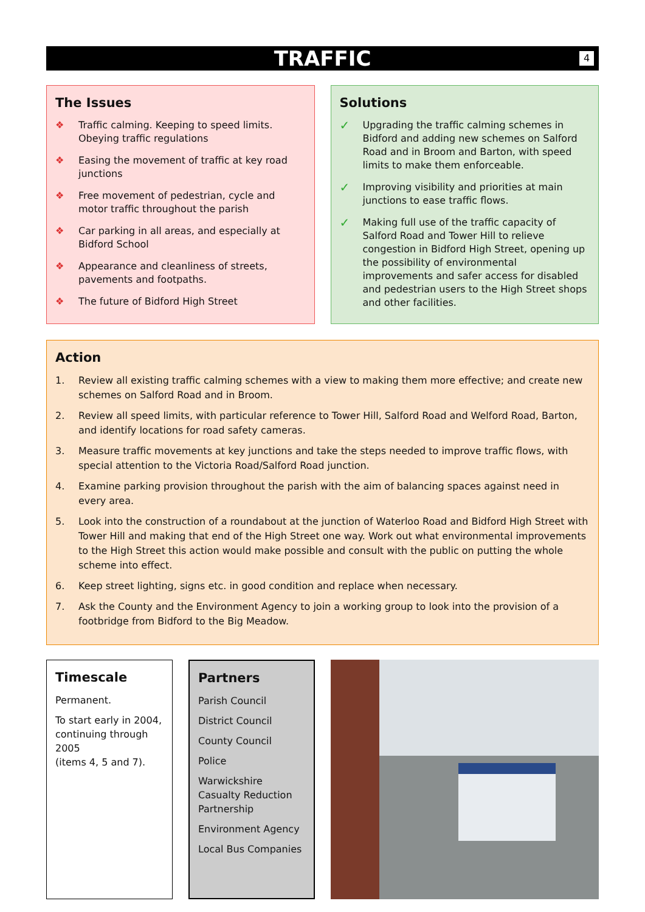TRAFFIC
4
The Issues
❖ Traffic calming. Keeping to speed limits. Obeying traffic regulations
❖ Easing the movement of traffic at key road junctions
❖ Free movement of pedestrian, cycle and motor traffic throughout the parish
❖ Car parking in all areas, and especially at Bidford School
❖ Appearance and cleanliness of streets, pavements and footpaths.
❖ The future of Bidford High Street
Solutions
✓ Upgrading the traffic calming schemes in Bidford and adding new schemes on Salford Road and in Broom and Barton, with speed limits to make them enforceable.
✓ Improving visibility and priorities at main junctions to ease traffic flows.
✓ Making full use of the traffic capacity of Salford Road and Tower Hill to relieve congestion in Bidford High Street, opening up the possibility of environmental improvements and safer access for disabled and pedestrian users to the High Street shops and other facilities.
Action
1. Review all existing traffic calming schemes with a view to making them more effective; and create new schemes on Salford Road and in Broom.
2. Review all speed limits, with particular reference to Tower Hill, Salford Road and Welford Road, Barton, and identify locations for road safety cameras.
3. Measure traffic movements at key junctions and take the steps needed to improve traffic flows, with special attention to the Victoria Road/Salford Road junction.
4. Examine parking provision throughout the parish with the aim of balancing spaces against need in every area.
5. Look into the construction of a roundabout at the junction of Waterloo Road and Bidford High Street with Tower Hill and making that end of the High Street one way. Work out what environmental improvements to the High Street this action would make possible and consult with the public on putting the whole scheme into effect.
6. Keep street lighting, signs etc. in good condition and replace when necessary.
7. Ask the County and the Environment Agency to join a working group to look into the provision of a footbridge from Bidford to the Big Meadow.
Timescale
Permanent.
To start early in 2004, continuing through 2005
(items 4, 5 and 7).
Partners
Parish Council
District Council
County Council
Police
Warwickshire Casualty Reduction Partnership
Environment Agency
Local Bus Companies